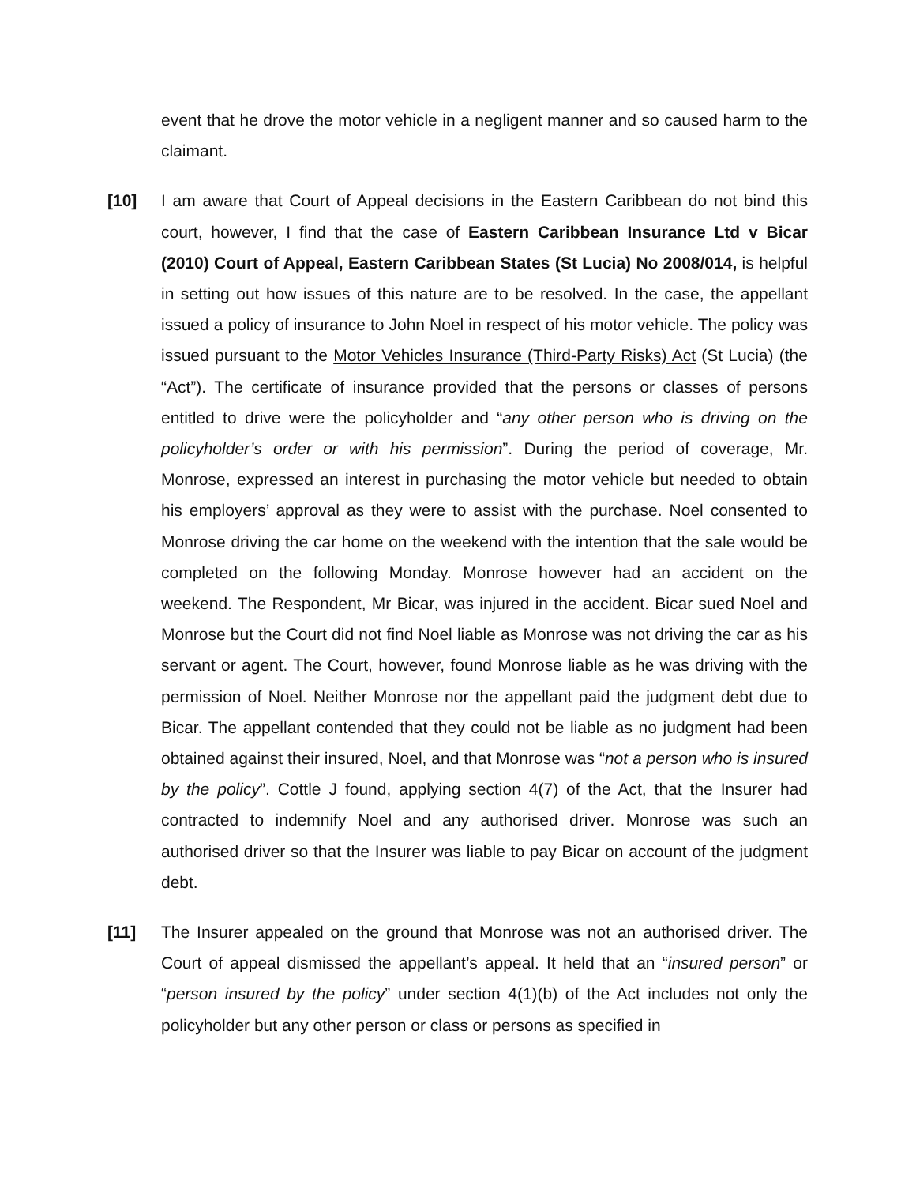event that he drove the motor vehicle in a negligent manner and so caused harm to the claimant.
[10] I am aware that Court of Appeal decisions in the Eastern Caribbean do not bind this court, however, I find that the case of Eastern Caribbean Insurance Ltd v Bicar (2010) Court of Appeal, Eastern Caribbean States (St Lucia) No 2008/014, is helpful in setting out how issues of this nature are to be resolved. In the case, the appellant issued a policy of insurance to John Noel in respect of his motor vehicle. The policy was issued pursuant to the Motor Vehicles Insurance (Third-Party Risks) Act (St Lucia) (the “Act”). The certificate of insurance provided that the persons or classes of persons entitled to drive were the policyholder and “any other person who is driving on the policyholder’s order or with his permission”. During the period of coverage, Mr. Monrose, expressed an interest in purchasing the motor vehicle but needed to obtain his employers’ approval as they were to assist with the purchase. Noel consented to Monrose driving the car home on the weekend with the intention that the sale would be completed on the following Monday. Monrose however had an accident on the weekend. The Respondent, Mr Bicar, was injured in the accident. Bicar sued Noel and Monrose but the Court did not find Noel liable as Monrose was not driving the car as his servant or agent. The Court, however, found Monrose liable as he was driving with the permission of Noel. Neither Monrose nor the appellant paid the judgment debt due to Bicar. The appellant contended that they could not be liable as no judgment had been obtained against their insured, Noel, and that Monrose was “not a person who is insured by the policy”. Cottle J found, applying section 4(7) of the Act, that the Insurer had contracted to indemnify Noel and any authorised driver. Monrose was such an authorised driver so that the Insurer was liable to pay Bicar on account of the judgment debt.
[11] The Insurer appealed on the ground that Monrose was not an authorised driver. The Court of appeal dismissed the appellant’s appeal. It held that an “insured person” or “person insured by the policy” under section 4(1)(b) of the Act includes not only the policyholder but any other person or class or persons as specified in